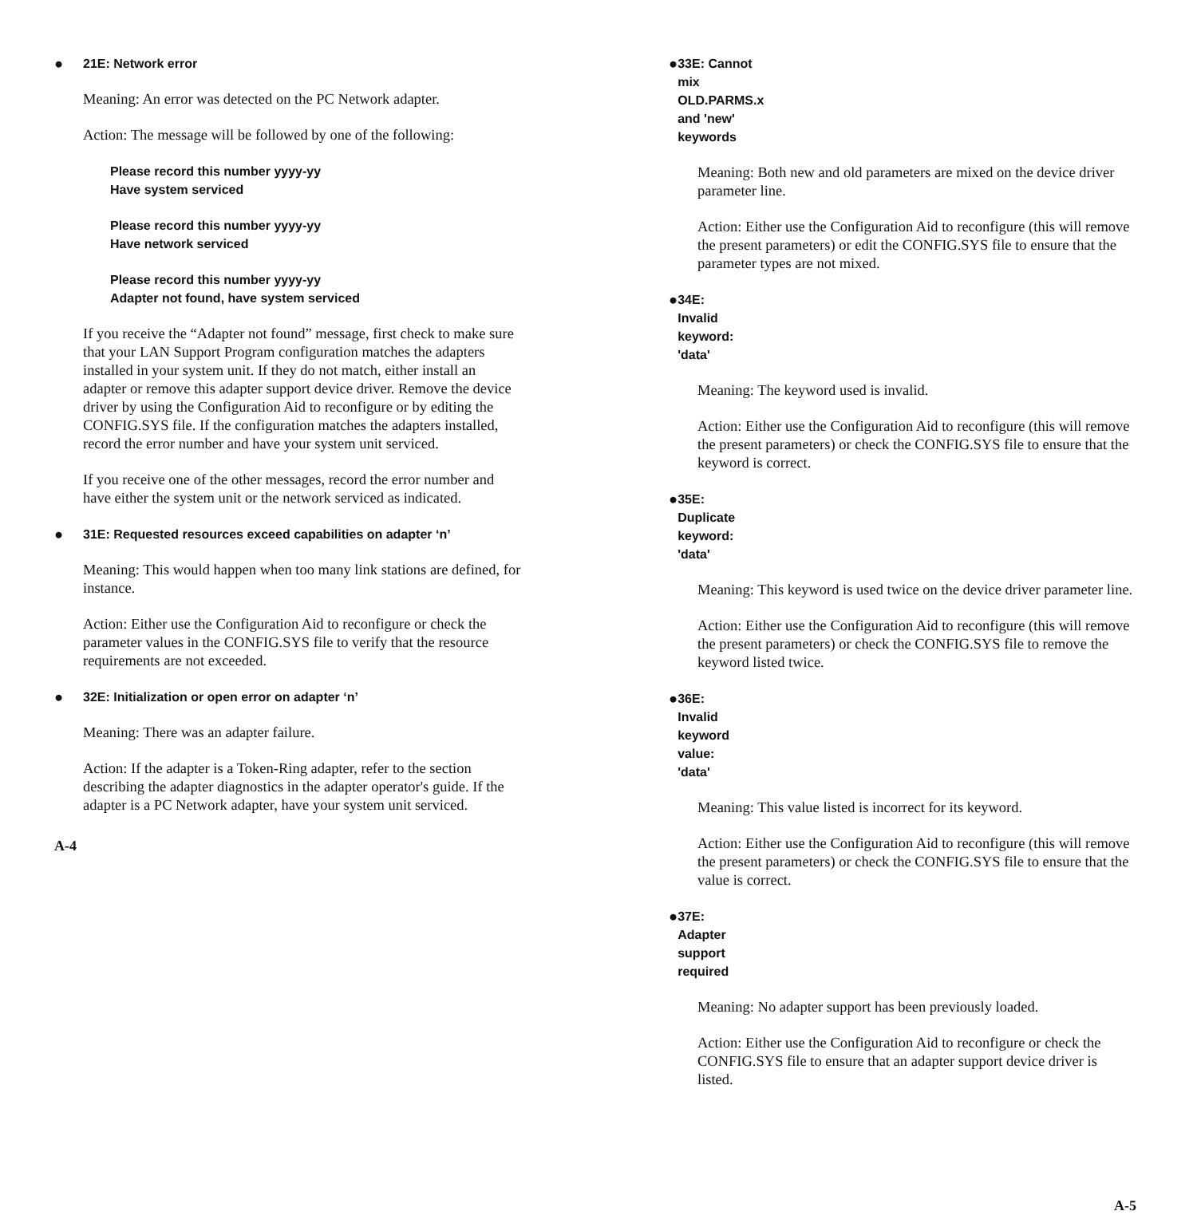● 21E: Network error
Meaning: An error was detected on the PC Network adapter.
Action: The message will be followed by one of the following:
Please record this number yyyy-yy
Have system serviced
Please record this number yyyy-yy
Have network serviced
Please record this number yyyy-yy
Adapter not found, have system serviced
If you receive the “Adapter not found” message, first check to make sure that your LAN Support Program configuration matches the adapters installed in your system unit. If they do not match, either install an adapter or remove this adapter support device driver. Remove the device driver by using the Configuration Aid to reconfigure or by editing the CONFIG.SYS file. If the configuration matches the adapters installed, record the error number and have your system unit serviced.
If you receive one of the other messages, record the error number and have either the system unit or the network serviced as indicated.
● 31E: Requested resources exceed capabilities on adapter ‘n’
Meaning: This would happen when too many link stations are defined, for instance.
Action: Either use the Configuration Aid to reconfigure or check the parameter values in the CONFIG.SYS file to verify that the resource requirements are not exceeded.
● 32E: Initialization or open error on adapter ‘n’
Meaning: There was an adapter failure.
Action: If the adapter is a Token-Ring adapter, refer to the section describing the adapter diagnostics in the adapter operator's guide. If the adapter is a PC Network adapter, have your system unit serviced.
A-4
● 33E: Cannot mix OLD.PARMS.x and 'new' keywords
Meaning: Both new and old parameters are mixed on the device driver parameter line.
Action: Either use the Configuration Aid to reconfigure (this will remove the present parameters) or edit the CONFIG.SYS file to ensure that the parameter types are not mixed.
● 34E: Invalid keyword: 'data'
Meaning: The keyword used is invalid.
Action: Either use the Configuration Aid to reconfigure (this will remove the present parameters) or check the CONFIG.SYS file to ensure that the keyword is correct.
● 35E: Duplicate keyword: 'data'
Meaning: This keyword is used twice on the device driver parameter line.
Action: Either use the Configuration Aid to reconfigure (this will remove the present parameters) or check the CONFIG.SYS file to remove the keyword listed twice.
● 36E: Invalid keyword value: 'data'
Meaning: This value listed is incorrect for its keyword.
Action: Either use the Configuration Aid to reconfigure (this will remove the present parameters) or check the CONFIG.SYS file to ensure that the value is correct.
● 37E: Adapter support required
Meaning: No adapter support has been previously loaded.
Action: Either use the Configuration Aid to reconfigure or check the CONFIG.SYS file to ensure that an adapter support device driver is listed.
A-5